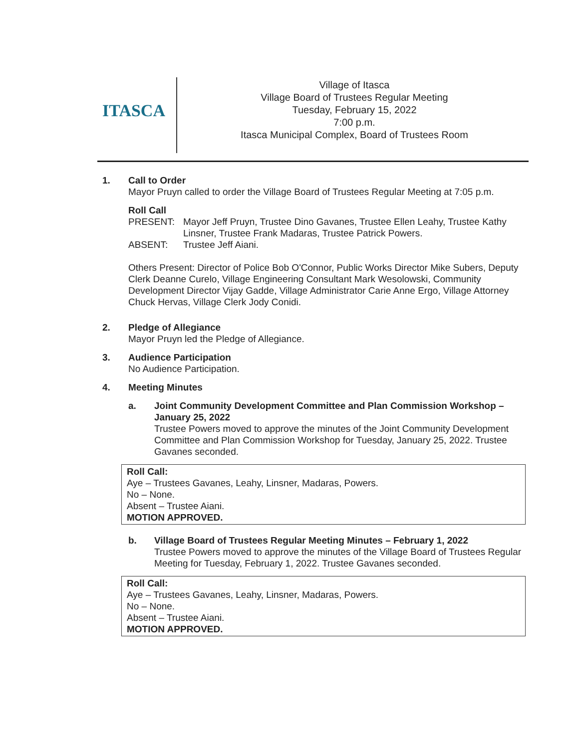ITASCA
Village of Itasca
Village Board of Trustees Regular Meeting
Tuesday, February 15, 2022
7:00 p.m.
Itasca Municipal Complex, Board of Trustees Room
1. Call to Order
Mayor Pruyn called to order the Village Board of Trustees Regular Meeting at 7:05 p.m.
Roll Call
PRESENT: Mayor Jeff Pruyn, Trustee Dino Gavanes, Trustee Ellen Leahy, Trustee Kathy Linsner, Trustee Frank Madaras, Trustee Patrick Powers.
ABSENT: Trustee Jeff Aiani.
Others Present: Director of Police Bob O'Connor, Public Works Director Mike Subers, Deputy Clerk Deanne Curelo, Village Engineering Consultant Mark Wesolowski, Community Development Director Vijay Gadde, Village Administrator Carie Anne Ergo, Village Attorney Chuck Hervas, Village Clerk Jody Conidi.
2. Pledge of Allegiance
Mayor Pruyn led the Pledge of Allegiance.
3. Audience Participation
No Audience Participation.
4. Meeting Minutes
a. Joint Community Development Committee and Plan Commission Workshop – January 25, 2022
Trustee Powers moved to approve the minutes of the Joint Community Development Committee and Plan Commission Workshop for Tuesday, January 25, 2022. Trustee Gavanes seconded.
Roll Call:
Aye – Trustees Gavanes, Leahy, Linsner, Madaras, Powers.
No – None.
Absent – Trustee Aiani.
MOTION APPROVED.
b. Village Board of Trustees Regular Meeting Minutes – February 1, 2022
Trustee Powers moved to approve the minutes of the Village Board of Trustees Regular Meeting for Tuesday, February 1, 2022. Trustee Gavanes seconded.
Roll Call:
Aye – Trustees Gavanes, Leahy, Linsner, Madaras, Powers.
No – None.
Absent – Trustee Aiani.
MOTION APPROVED.